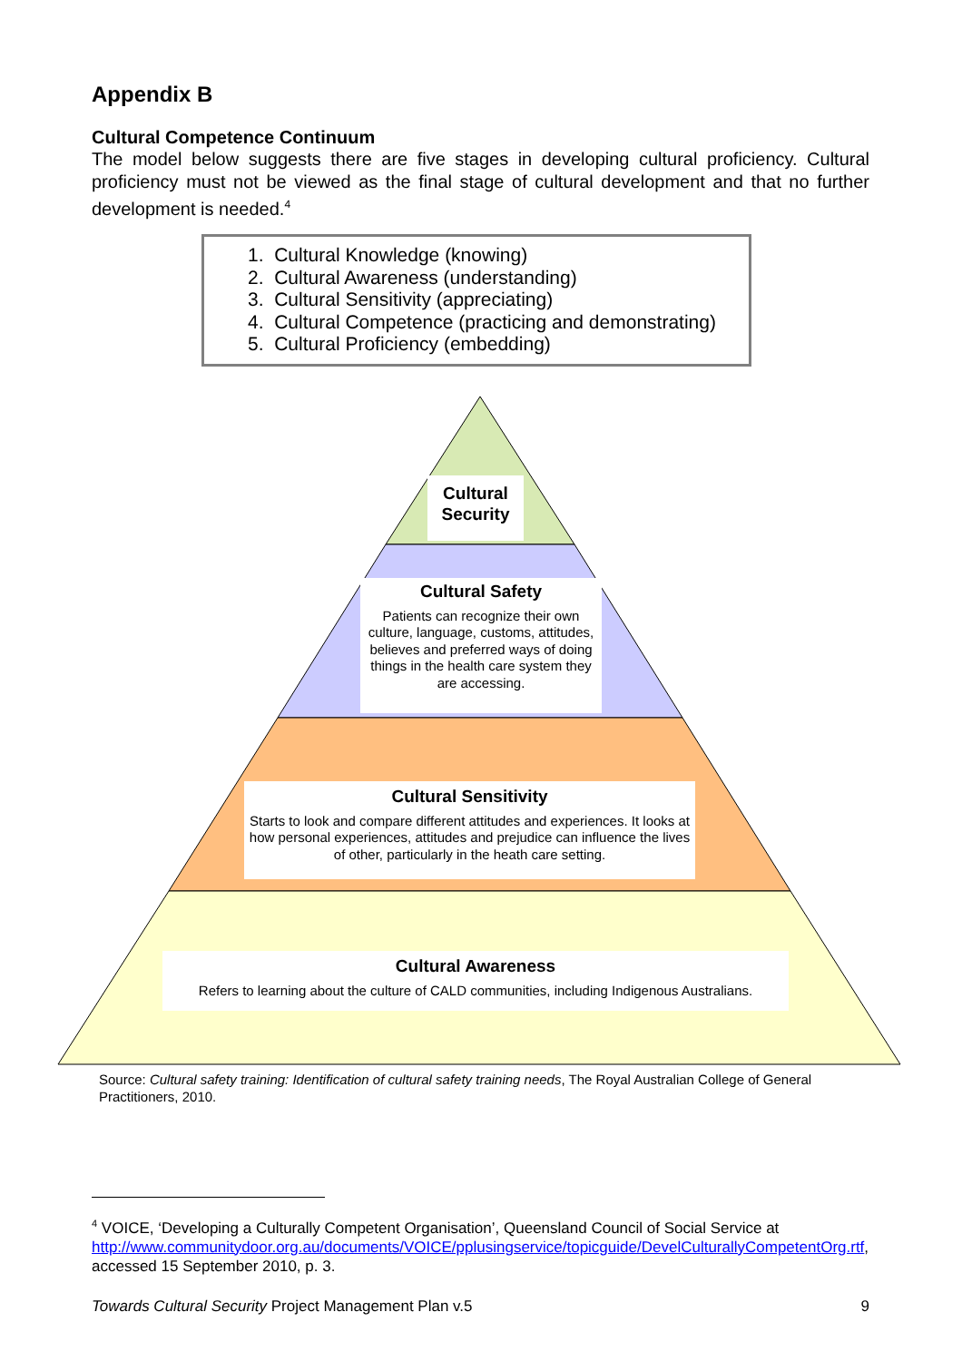Appendix B
Cultural Competence Continuum
The model below suggests there are five stages in developing cultural proficiency. Cultural proficiency must not be viewed as the final stage of cultural development and that no further development is needed.<sup>4</sup>
1. Cultural Knowledge (knowing)
2. Cultural Awareness (understanding)
3. Cultural Sensitivity (appreciating)
4. Cultural Competence (practicing and demonstrating)
5. Cultural Proficiency (embedding)
Cultural
Security
Cultural Safety
Patients can recognize their own culture, language, customs, attitudes, believes and preferred ways of doing things in the health care system they are accessing.
Cultural Sensitivity
Starts to look and compare different attitudes and experiences. It looks at how personal experiences, attitudes and prejudice can influence the lives of other, particularly in the heath care setting.
Cultural Awareness
Refers to learning about the culture of CALD communities, including Indigenous Australians.
Source: Cultural safety training: Identification of cultural safety training needs, The Royal Australian College of General Practitioners, 2010.
<sup>4</sup> VOICE, ‘Developing a Culturally Competent Organisation’, Queensland Council of Social Service at http://www.communitydoor.org.au/documents/VOICE/pplusingservice/topicguide/DevelCulturallyCompetentOrg.rtf, accessed 15 September 2010, p. 3.
Towards Cultural Security Project Management Plan v.5 9